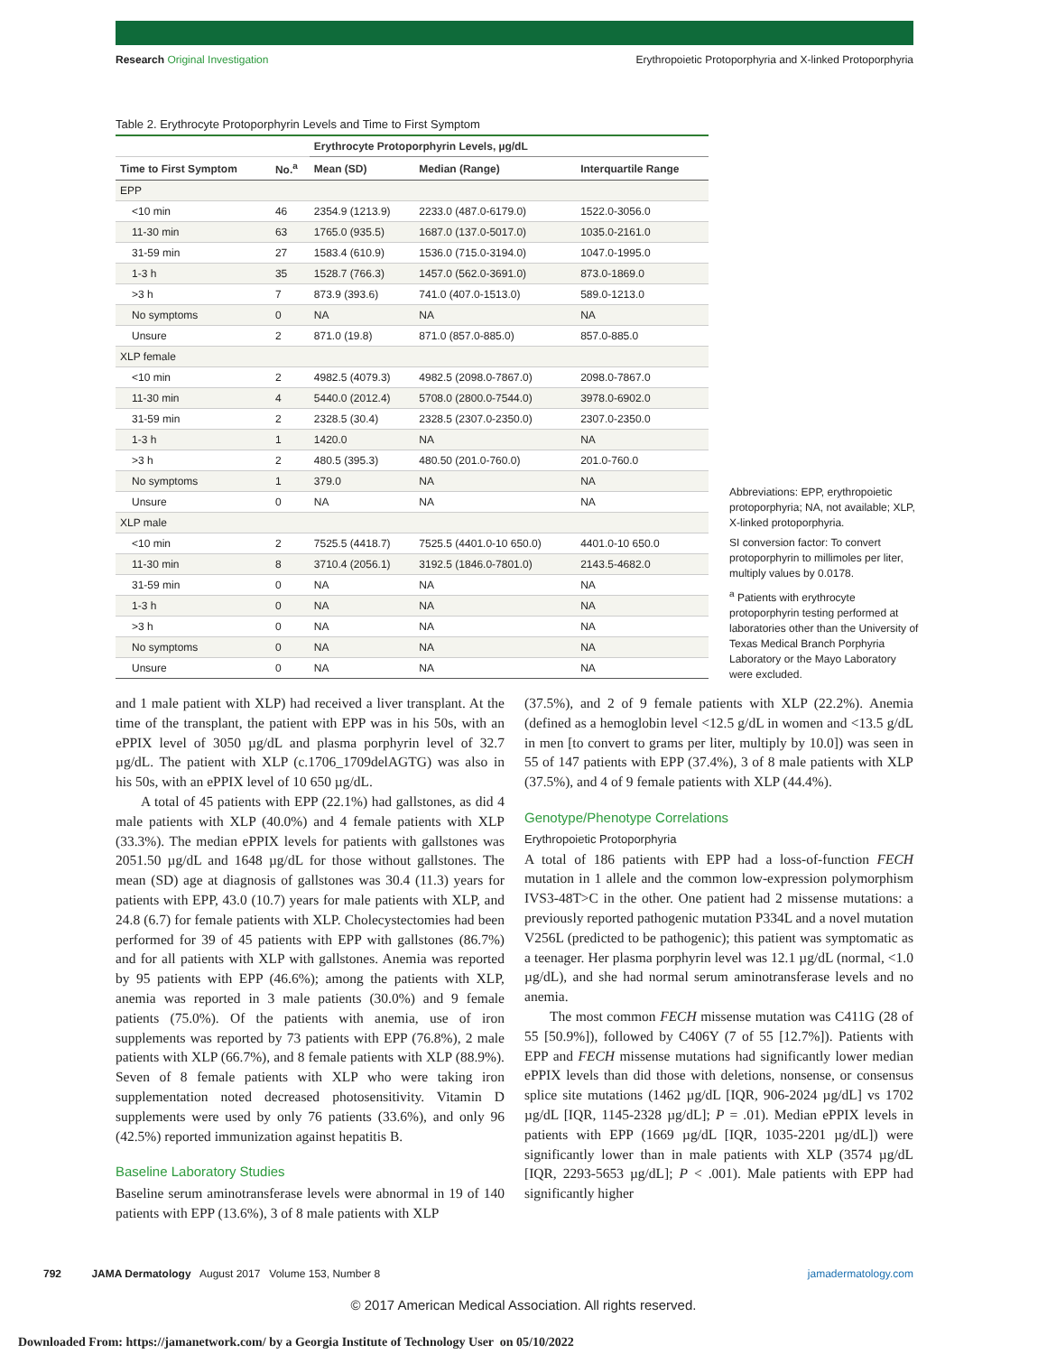Research Original Investigation Erythropoietic Protoporphyria and X-linked Protoporphyria
Table 2. Erythrocyte Protoporphyrin Levels and Time to First Symptom
| | | Erythrocyte Protoporphyrin Levels, µg/dL | | |
| --- | --- | --- | --- | --- |
| Time to First Symptom | No.<sup>a</sup> | Mean (SD) | Median (Range) | Interquartile Range |
| EPP | | | | |
| <10 min | 46 | 2354.9 (1213.9) | 2233.0 (487.0-6179.0) | 1522.0-3056.0 |
| 11-30 min | 63 | 1765.0 (935.5) | 1687.0 (137.0-5017.0) | 1035.0-2161.0 |
| 31-59 min | 27 | 1583.4 (610.9) | 1536.0 (715.0-3194.0) | 1047.0-1995.0 |
| 1-3 h | 35 | 1528.7 (766.3) | 1457.0 (562.0-3691.0) | 873.0-1869.0 |
| >3 h | 7 | 873.9 (393.6) | 741.0 (407.0-1513.0) | 589.0-1213.0 |
| No symptoms | 0 | NA | NA | NA |
| Unsure | 2 | 871.0 (19.8) | 871.0 (857.0-885.0) | 857.0-885.0 |
| XLP female | | | | |
| <10 min | 2 | 4982.5 (4079.3) | 4982.5 (2098.0-7867.0) | 2098.0-7867.0 |
| 11-30 min | 4 | 5440.0 (2012.4) | 5708.0 (2800.0-7544.0) | 3978.0-6902.0 |
| 31-59 min | 2 | 2328.5 (30.4) | 2328.5 (2307.0-2350.0) | 2307.0-2350.0 |
| 1-3 h | 1 | 1420.0 | NA | NA |
| >3 h | 2 | 480.5 (395.3) | 480.50 (201.0-760.0) | 201.0-760.0 |
| No symptoms | 1 | 379.0 | NA | NA |
| Unsure | 0 | NA | NA | NA |
| XLP male | | | | |
| <10 min | 2 | 7525.5 (4418.7) | 7525.5 (4401.0-10 650.0) | 4401.0-10 650.0 |
| 11-30 min | 8 | 3710.4 (2056.1) | 3192.5 (1846.0-7801.0) | 2143.5-4682.0 |
| 31-59 min | 0 | NA | NA | NA |
| 1-3 h | 0 | NA | NA | NA |
| >3 h | 0 | NA | NA | NA |
| No symptoms | 0 | NA | NA | NA |
| Unsure | 0 | NA | NA | NA |
Abbreviations: EPP, erythropoietic protoporphyria; NA, not available; XLP, X-linked protoporphyria.
SI conversion factor: To convert protoporphyrin to millimoles per liter, multiply values by 0.0178.
<sup>a</sup> Patients with erythrocyte protoporphyrin testing performed at laboratories other than the University of Texas Medical Branch Porphyria Laboratory or the Mayo Laboratory were excluded.
and 1 male patient with XLP) had received a liver transplant. At the time of the transplant, the patient with EPP was in his 50s, with an ePPIX level of 3050 µg/dL and plasma porphyrin level of 32.7 µg/dL. The patient with XLP (c.1706_1709delAGTG) was also in his 50s, with an ePPIX level of 10 650 µg/dL.
A total of 45 patients with EPP (22.1%) had gallstones, as did 4 male patients with XLP (40.0%) and 4 female patients with XLP (33.3%). The median ePPIX levels for patients with gallstones was 2051.50 µg/dL and 1648 µg/dL for those without gallstones. The mean (SD) age at diagnosis of gallstones was 30.4 (11.3) years for patients with EPP, 43.0 (10.7) years for male patients with XLP, and 24.8 (6.7) for female patients with XLP. Cholecystectomies had been performed for 39 of 45 patients with EPP with gallstones (86.7%) and for all patients with XLP with gallstones. Anemia was reported by 95 patients with EPP (46.6%); among the patients with XLP, anemia was reported in 3 male patients (30.0%) and 9 female patients (75.0%). Of the patients with anemia, use of iron supplements was reported by 73 patients with EPP (76.8%), 2 male patients with XLP (66.7%), and 8 female patients with XLP (88.9%). Seven of 8 female patients with XLP who were taking iron supplementation noted decreased photosensitivity. Vitamin D supplements were used by only 76 patients (33.6%), and only 96 (42.5%) reported immunization against hepatitis B.
Baseline Laboratory Studies
Baseline serum aminotransferase levels were abnormal in 19 of 140 patients with EPP (13.6%), 3 of 8 male patients with XLP
(37.5%), and 2 of 9 female patients with XLP (22.2%). Anemia (defined as a hemoglobin level <12.5 g/dL in women and <13.5 g/dL in men [to convert to grams per liter, multiply by 10.0]) was seen in 55 of 147 patients with EPP (37.4%), 3 of 8 male patients with XLP (37.5%), and 4 of 9 female patients with XLP (44.4%).
Genotype/Phenotype Correlations
Erythropoietic Protoporphyria
A total of 186 patients with EPP had a loss-of-function FECH mutation in 1 allele and the common low-expression polymorphism IVS3-48T>C in the other. One patient had 2 missense mutations: a previously reported pathogenic mutation P334L and a novel mutation V256L (predicted to be pathogenic); this patient was symptomatic as a teenager. Her plasma porphyrin level was 12.1 µg/dL (normal, <1.0 µg/dL), and she had normal serum aminotransferase levels and no anemia.
The most common FECH missense mutation was C411G (28 of 55 [50.9%]), followed by C406Y (7 of 55 [12.7%]). Patients with EPP and FECH missense mutations had significantly lower median ePPIX levels than did those with deletions, nonsense, or consensus splice site mutations (1462 µg/dL [IQR, 906-2024 µg/dL] vs 1702 µg/dL [IQR, 1145-2328 µg/dL]; P = .01). Median ePPIX levels in patients with EPP (1669 µg/dL [IQR, 1035-2201 µg/dL]) were significantly lower than in male patients with XLP (3574 µg/dL [IQR, 2293-5653 µg/dL]; P < .001). Male patients with EPP had significantly higher
792 JAMA Dermatology August 2017 Volume 153, Number 8 jamadermatology.com
© 2017 American Medical Association. All rights reserved.
Downloaded From: https://jamanetwork.com/ by a Georgia Institute of Technology User on 05/10/2022